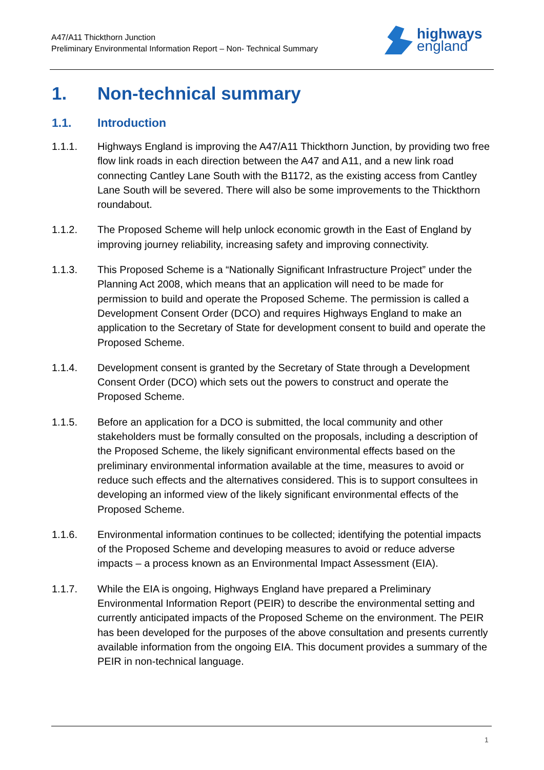A47/A11 Thickthorn Junction
Preliminary Environmental Information Report – Non- Technical Summary
highways
england
1. Non-technical summary
1.1. Introduction
1.1.1. Highways England is improving the A47/A11 Thickthorn Junction, by providing two free flow link roads in each direction between the A47 and A11, and a new link road connecting Cantley Lane South with the B1172, as the existing access from Cantley Lane South will be severed. There will also be some improvements to the Thickthorn roundabout.
1.1.2. The Proposed Scheme will help unlock economic growth in the East of England by improving journey reliability, increasing safety and improving connectivity.
1.1.3. This Proposed Scheme is a “Nationally Significant Infrastructure Project” under the Planning Act 2008, which means that an application will need to be made for permission to build and operate the Proposed Scheme. The permission is called a Development Consent Order (DCO) and requires Highways England to make an application to the Secretary of State for development consent to build and operate the Proposed Scheme.
1.1.4. Development consent is granted by the Secretary of State through a Development Consent Order (DCO) which sets out the powers to construct and operate the Proposed Scheme.
1.1.5. Before an application for a DCO is submitted, the local community and other stakeholders must be formally consulted on the proposals, including a description of the Proposed Scheme, the likely significant environmental effects based on the preliminary environmental information available at the time, measures to avoid or reduce such effects and the alternatives considered. This is to support consultees in developing an informed view of the likely significant environmental effects of the Proposed Scheme.
1.1.6. Environmental information continues to be collected; identifying the potential impacts of the Proposed Scheme and developing measures to avoid or reduce adverse impacts – a process known as an Environmental Impact Assessment (EIA).
1.1.7. While the EIA is ongoing, Highways England have prepared a Preliminary Environmental Information Report (PEIR) to describe the environmental setting and currently anticipated impacts of the Proposed Scheme on the environment. The PEIR has been developed for the purposes of the above consultation and presents currently available information from the ongoing EIA. This document provides a summary of the PEIR in non-technical language.
1